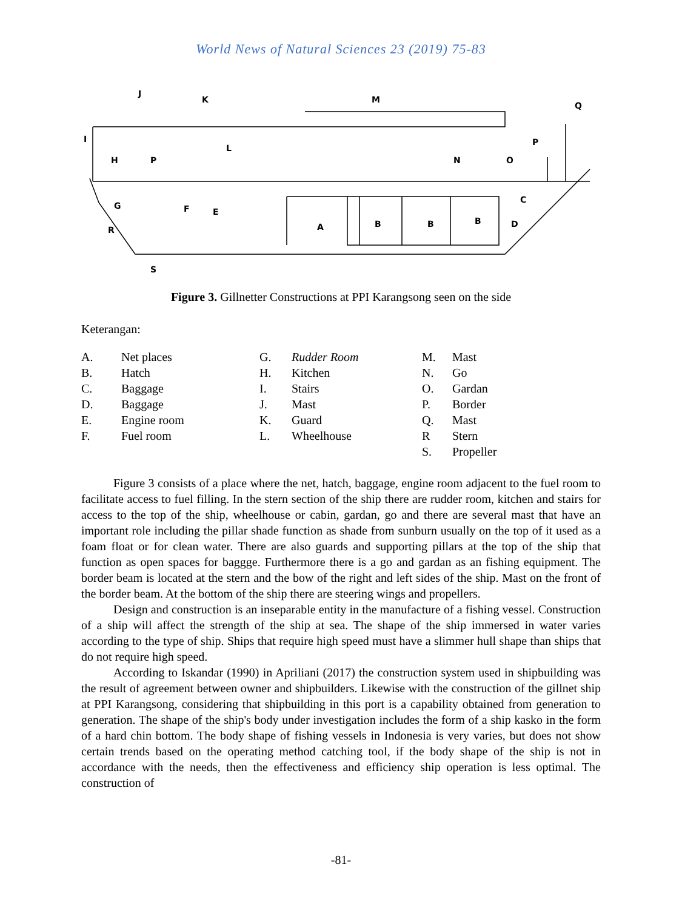World News of Natural Sciences 23 (2019) 75-83
J
K
M
Q
I
H
P
L
P
N
O
G
F
E
C
R
A
B
B
B
D
S
Figure 3. Gillnetter Constructions at PPI Karangsong seen on the side
Keterangan:
| A. | Net places | G. | Rudder Room | M. | Mast |
| B. | Hatch | H. | Kitchen | N. | Go |
| C. | Baggage | I. | Stairs | O. | Gardan |
| D. | Baggage | J. | Mast | P. | Border |
| E. | Engine room | K. | Guard | Q. | Mast |
| F. | Fuel room | L. | Wheelhouse | R | Stern |
| | | | | S. | Propeller |
Figure 3 consists of a place where the net, hatch, baggage, engine room adjacent to the fuel room to facilitate access to fuel filling. In the stern section of the ship there are rudder room, kitchen and stairs for access to the top of the ship, wheelhouse or cabin, gardan, go and there are several mast that have an important role including the pillar shade function as shade from sunburn usually on the top of it used as a foam float or for clean water. There are also guards and supporting pillars at the top of the ship that function as open spaces for baggge. Furthermore there is a go and gardan as an fishing equipment. The border beam is located at the stern and the bow of the right and left sides of the ship. Mast on the front of the border beam. At the bottom of the ship there are steering wings and propellers.
Design and construction is an inseparable entity in the manufacture of a fishing vessel. Construction of a ship will affect the strength of the ship at sea. The shape of the ship immersed in water varies according to the type of ship. Ships that require high speed must have a slimmer hull shape than ships that do not require high speed.
According to Iskandar (1990) in Apriliani (2017) the construction system used in shipbuilding was the result of agreement between owner and shipbuilders. Likewise with the construction of the gillnet ship at PPI Karangsong, considering that shipbuilding in this port is a capability obtained from generation to generation. The shape of the ship's body under investigation includes the form of a ship kasko in the form of a hard chin bottom. The body shape of fishing vessels in Indonesia is very varies, but does not show certain trends based on the operating method catching tool, if the body shape of the ship is not in accordance with the needs, then the effectiveness and efficiency ship operation is less optimal. The construction of
-81-